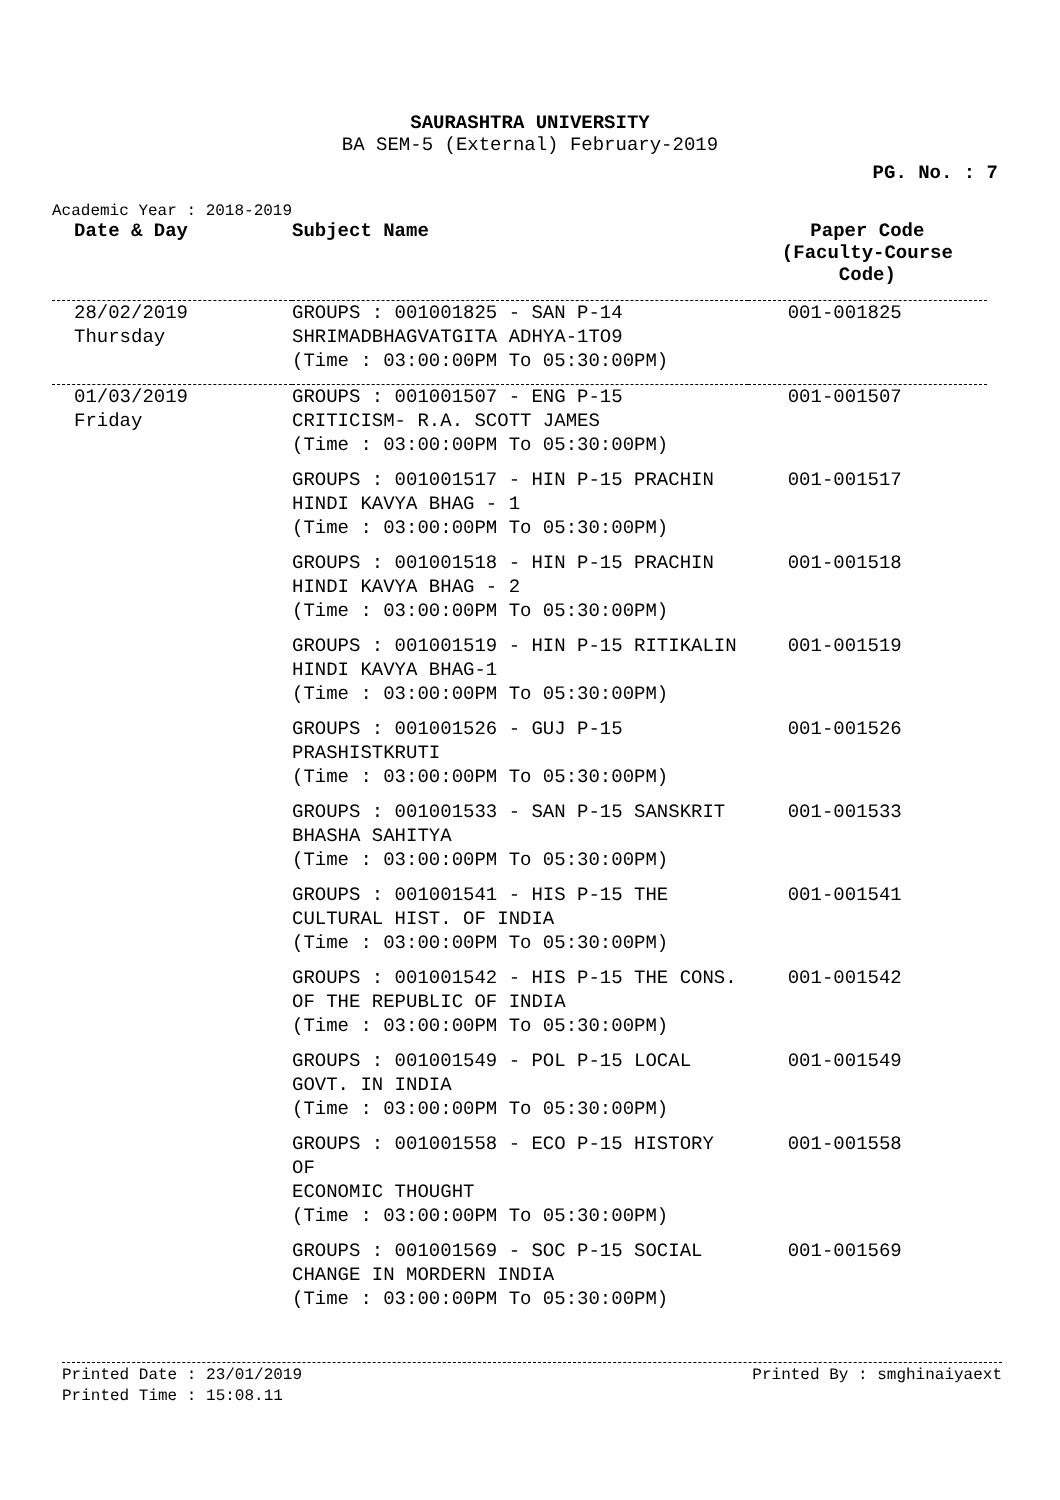SAURASHTRA UNIVERSITY
BA SEM-5 (External) February-2019
PG. No. : 7
Academic Year : 2018-2019
| Date & Day | Subject Name | Paper Code (Faculty-Course Code) |
| --- | --- | --- |
| 28/02/2019 Thursday | GROUPS : 001001825 - SAN P-14 SHRIMADBHAGVATGITA ADHYA-1TO9 (Time : 03:00:00PM To 05:30:00PM) | 001-001825 |
| 01/03/2019 Friday | GROUPS : 001001507 - ENG P-15 CRITICISM- R.A. SCOTT JAMES (Time : 03:00:00PM To 05:30:00PM) | 001-001507 |
| | GROUPS : 001001517 - HIN P-15 PRACHIN HINDI KAVYA BHAG - 1 (Time : 03:00:00PM To 05:30:00PM) | 001-001517 |
| | GROUPS : 001001518 - HIN P-15 PRACHIN HINDI KAVYA BHAG - 2 (Time : 03:00:00PM To 05:30:00PM) | 001-001518 |
| | GROUPS : 001001519 - HIN P-15 RITIKALIN HINDI KAVYA BHAG-1 (Time : 03:00:00PM To 05:30:00PM) | 001-001519 |
| | GROUPS : 001001526 - GUJ P-15 PRASHISTKRUTI (Time : 03:00:00PM To 05:30:00PM) | 001-001526 |
| | GROUPS : 001001533 - SAN P-15 SANSKRIT BHASHA SAHITYA (Time : 03:00:00PM To 05:30:00PM) | 001-001533 |
| | GROUPS : 001001541 - HIS P-15 THE CULTURAL HIST. OF INDIA (Time : 03:00:00PM To 05:30:00PM) | 001-001541 |
| | GROUPS : 001001542 - HIS P-15 THE CONS. OF THE REPUBLIC OF INDIA (Time : 03:00:00PM To 05:30:00PM) | 001-001542 |
| | GROUPS : 001001549 - POL P-15 LOCAL GOVT. IN INDIA (Time : 03:00:00PM To 05:30:00PM) | 001-001549 |
| | GROUPS : 001001558 - ECO P-15 HISTORY OF ECONOMIC THOUGHT (Time : 03:00:00PM To 05:30:00PM) | 001-001558 |
| | GROUPS : 001001569 - SOC P-15 SOCIAL CHANGE IN MORDERN INDIA (Time : 03:00:00PM To 05:30:00PM) | 001-001569 |
Printed Date : 23/01/2019 Printed By : smghinaiyaext
Printed Time : 15:08.11